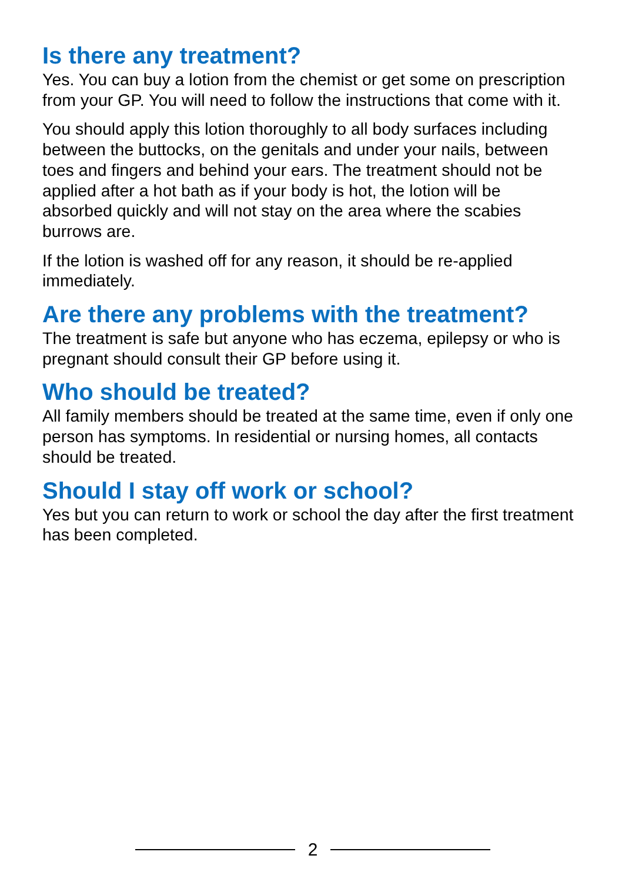Is there any treatment?
Yes. You can buy a lotion from the chemist or get some on prescription from your GP. You will need to follow the instructions that come with it.
You should apply this lotion thoroughly to all body surfaces including between the buttocks, on the genitals and under your nails, between toes and fingers and behind your ears. The treatment should not be applied after a hot bath as if your body is hot, the lotion will be absorbed quickly and will not stay on the area where the scabies burrows are.
If the lotion is washed off for any reason, it should be re-applied immediately.
Are there any problems with the treatment?
The treatment is safe but anyone who has eczema, epilepsy or who is pregnant should consult their GP before using it.
Who should be treated?
All family members should be treated at the same time, even if only one person has symptoms. In residential or nursing homes, all contacts should be treated.
Should I stay off work or school?
Yes but you can return to work or school the day after the first treatment has been completed.
2